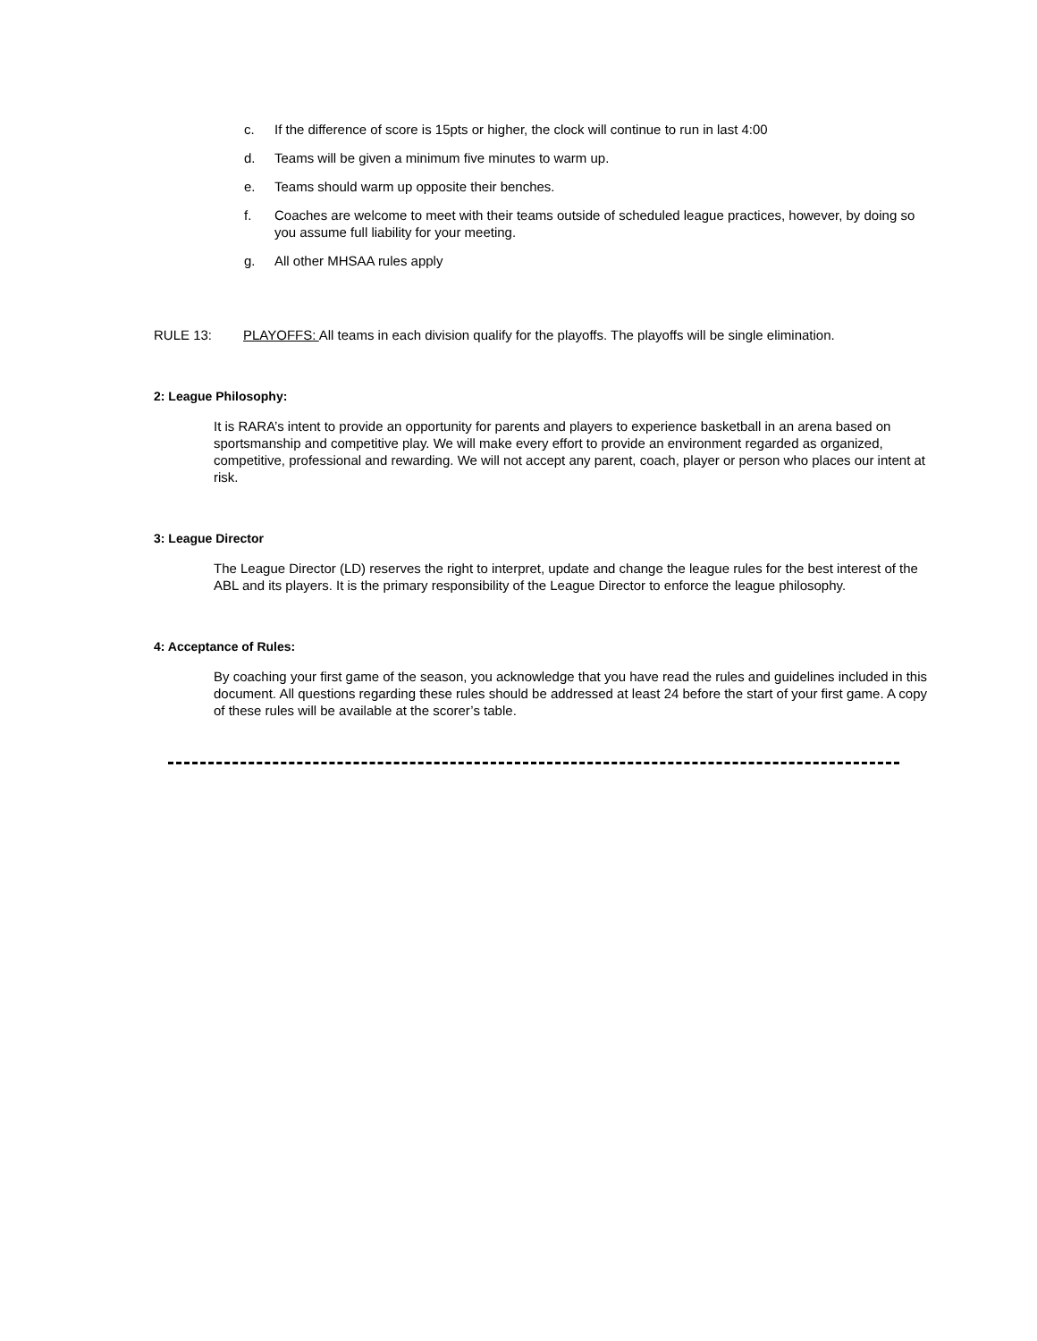c. If the difference of score is 15pts or higher, the clock will continue to run in last 4:00
d. Teams will be given a minimum five minutes to warm up.
e. Teams should warm up opposite their benches.
f. Coaches are welcome to meet with their teams outside of scheduled league practices, however, by doing so you assume full liability for your meeting.
g. All other MHSAA rules apply
RULE 13: PLAYOFFS: All teams in each division qualify for the playoffs. The playoffs will be single elimination.
2: League Philosophy:
It is RARA’s intent to provide an opportunity for parents and players to experience basketball in an arena based on sportsmanship and competitive play. We will make every effort to provide an environment regarded as organized, competitive, professional and rewarding. We will not accept any parent, coach, player or person who places our intent at risk.
3: League Director
The League Director (LD) reserves the right to interpret, update and change the league rules for the best interest of the ABL and its players. It is the primary responsibility of the League Director to enforce the league philosophy.
4: Acceptance of Rules:
By coaching your first game of the season, you acknowledge that you have read the rules and guidelines included in this document. All questions regarding these rules should be addressed at least 24 before the start of your first game. A copy of these rules will be available at the scorer’s table.